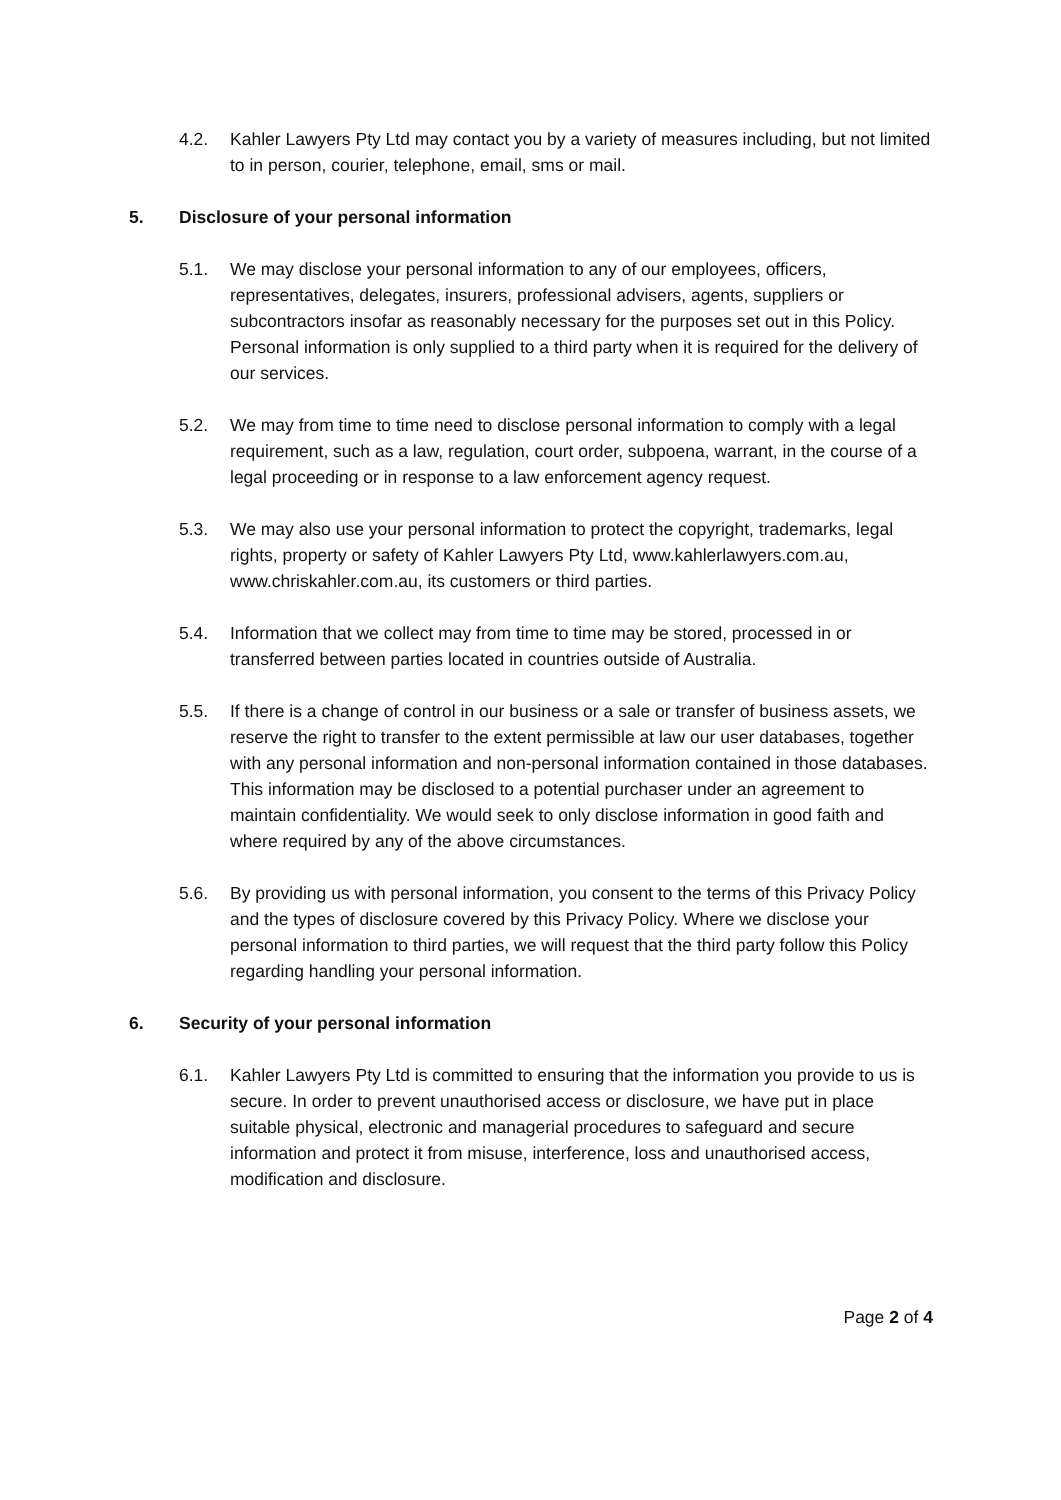4.2. Kahler Lawyers Pty Ltd may contact you by a variety of measures including, but not limited to in person, courier, telephone, email, sms or mail.
5. Disclosure of your personal information
5.1. We may disclose your personal information to any of our employees, officers, representatives, delegates, insurers, professional advisers, agents, suppliers or subcontractors insofar as reasonably necessary for the purposes set out in this Policy. Personal information is only supplied to a third party when it is required for the delivery of our services.
5.2. We may from time to time need to disclose personal information to comply with a legal requirement, such as a law, regulation, court order, subpoena, warrant, in the course of a legal proceeding or in response to a law enforcement agency request.
5.3. We may also use your personal information to protect the copyright, trademarks, legal rights, property or safety of Kahler Lawyers Pty Ltd, www.kahlerlawyers.com.au, www.chriskahler.com.au, its customers or third parties.
5.4. Information that we collect may from time to time may be stored, processed in or transferred between parties located in countries outside of Australia.
5.5. If there is a change of control in our business or a sale or transfer of business assets, we reserve the right to transfer to the extent permissible at law our user databases, together with any personal information and non-personal information contained in those databases. This information may be disclosed to a potential purchaser under an agreement to maintain confidentiality. We would seek to only disclose information in good faith and where required by any of the above circumstances.
5.6. By providing us with personal information, you consent to the terms of this Privacy Policy and the types of disclosure covered by this Privacy Policy. Where we disclose your personal information to third parties, we will request that the third party follow this Policy regarding handling your personal information.
6. Security of your personal information
6.1. Kahler Lawyers Pty Ltd is committed to ensuring that the information you provide to us is secure. In order to prevent unauthorised access or disclosure, we have put in place suitable physical, electronic and managerial procedures to safeguard and secure information and protect it from misuse, interference, loss and unauthorised access, modification and disclosure.
Page 2 of 4